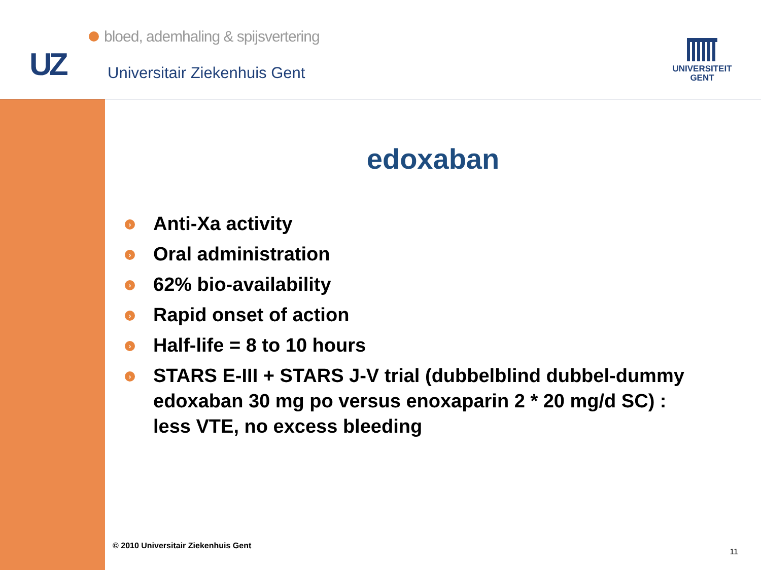bloed, ademhaling & spijsvertering
UZ Universitair Ziekenhuis Gent
UNIVERSITEIT
GENT
edoxaban
› Anti-Xa activity
› Oral administration
› 62% bio-availability
› Rapid onset of action
› Half-life = 8 to 10 hours
› STARS E-III + STARS J-V trial (dubbelblind dubbel-dummy edoxaban 30 mg po versus enoxaparin 2 * 20 mg/d SC) : less VTE, no excess bleeding
© 2010 Universitair Ziekenhuis Gent
11